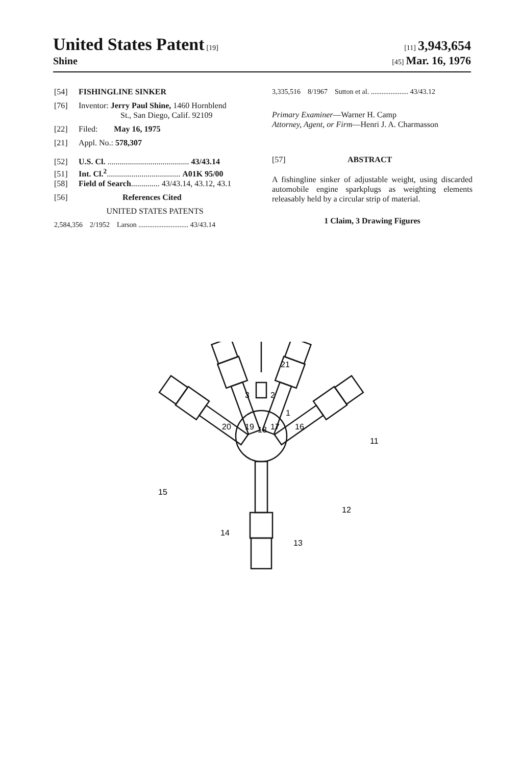United States Patent [19] [11] 3,943,654
Shine [45] Mar. 16, 1976
[54] FISHINGLINE SINKER
[76] Inventor: Jerry Paul Shine, 1460 Hornblend
St., San Diego, Calif. 92109
[22] Filed: May 16, 1975
[21] Appl. No.: 578,307
[52] U.S. Cl. ........................................ 43/43.14
[51] Int. Cl.<sup>2</sup>.................................... A01K 95/00
[58] Field of Search.............. 43/43.14, 43.12, 43.1
[56] References Cited
UNITED STATES PATENTS
2,584,356 2/1952 Larson ............................ 43/43.14
3,335,516 8/1967 Sutton et al. ..................... 43/43.12
Primary Examiner—Warner H. Camp
Attorney, Agent, or Firm—Henri J. A. Charmasson
[57] ABSTRACT
A fishingline sinker of adjustable weight, using discarded automobile engine sparkplugs as weighting elements releasably held by a circular strip of material.
1 Claim, 3 Drawing Figures
21
3
2
1
20
19
18
17
16
11
12
13
14
15